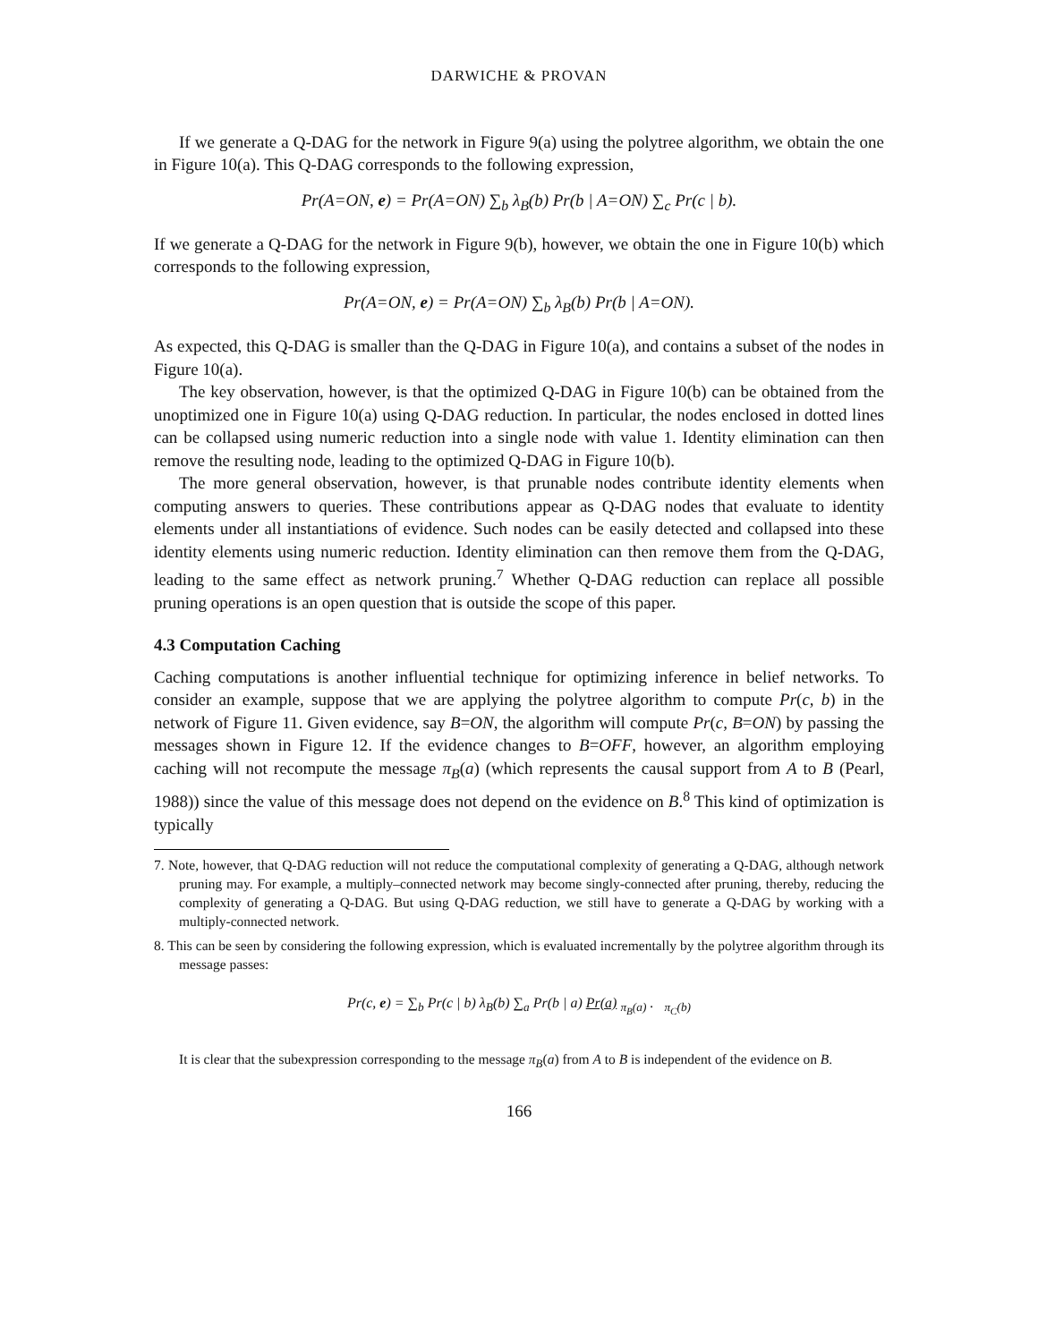DARWICHE & PROVAN
If we generate a Q-DAG for the network in Figure 9(a) using the polytree algorithm, we obtain the one in Figure 10(a). This Q-DAG corresponds to the following expression,
Pr(A=ON, e) = Pr(A=ON) ∑<sub>b</sub> λ<sub>B</sub>(b) Pr(b | A=ON) ∑<sub>c</sub> Pr(c | b).
If we generate a Q-DAG for the network in Figure 9(b), however, we obtain the one in Figure 10(b) which corresponds to the following expression,
Pr(A=ON, e) = Pr(A=ON) ∑<sub>b</sub> λ<sub>B</sub>(b) Pr(b | A=ON).
As expected, this Q-DAG is smaller than the Q-DAG in Figure 10(a), and contains a subset of the nodes in Figure 10(a).
The key observation, however, is that the optimized Q-DAG in Figure 10(b) can be obtained from the unoptimized one in Figure 10(a) using Q-DAG reduction. In particular, the nodes enclosed in dotted lines can be collapsed using numeric reduction into a single node with value 1. Identity elimination can then remove the resulting node, leading to the optimized Q-DAG in Figure 10(b).
The more general observation, however, is that prunable nodes contribute identity elements when computing answers to queries. These contributions appear as Q-DAG nodes that evaluate to identity elements under all instantiations of evidence. Such nodes can be easily detected and collapsed into these identity elements using numeric reduction. Identity elimination can then remove them from the Q-DAG, leading to the same effect as network pruning.<sup>7</sup> Whether Q-DAG reduction can replace all possible pruning operations is an open question that is outside the scope of this paper.
4.3 Computation Caching
Caching computations is another influential technique for optimizing inference in belief networks. To consider an example, suppose that we are applying the polytree algorithm to compute Pr(c, b) in the network of Figure 11. Given evidence, say B=ON, the algorithm will compute Pr(c, B=ON) by passing the messages shown in Figure 12. If the evidence changes to B=OFF, however, an algorithm employing caching will not recompute the message π<sub>B</sub>(a) (which represents the causal support from A to B (Pearl, 1988)) since the value of this message does not depend on the evidence on B.<sup>8</sup> This kind of optimization is typically
7. Note, however, that Q-DAG reduction will not reduce the computational complexity of generating a Q-DAG, although network pruning may. For example, a multiply–connected network may become singly-connected after pruning, thereby, reducing the complexity of generating a Q-DAG. But using Q-DAG reduction, we still have to generate a Q-DAG by working with a multiply-connected network.
8. This can be seen by considering the following expression, which is evaluated incrementally by the polytree algorithm through its message passes:
Pr(c, e) = ∑<sub>b</sub> Pr(c | b) λ<sub>B</sub>(b) ∑<sub>a</sub> Pr(b | a) Pr(a) <sub>π<sub>B</sub>(a)</sub> . <sub>π<sub>C</sub>(b)</sub>
It is clear that the subexpression corresponding to the message π<sub>B</sub>(a) from A to B is independent of the evidence on B.
166